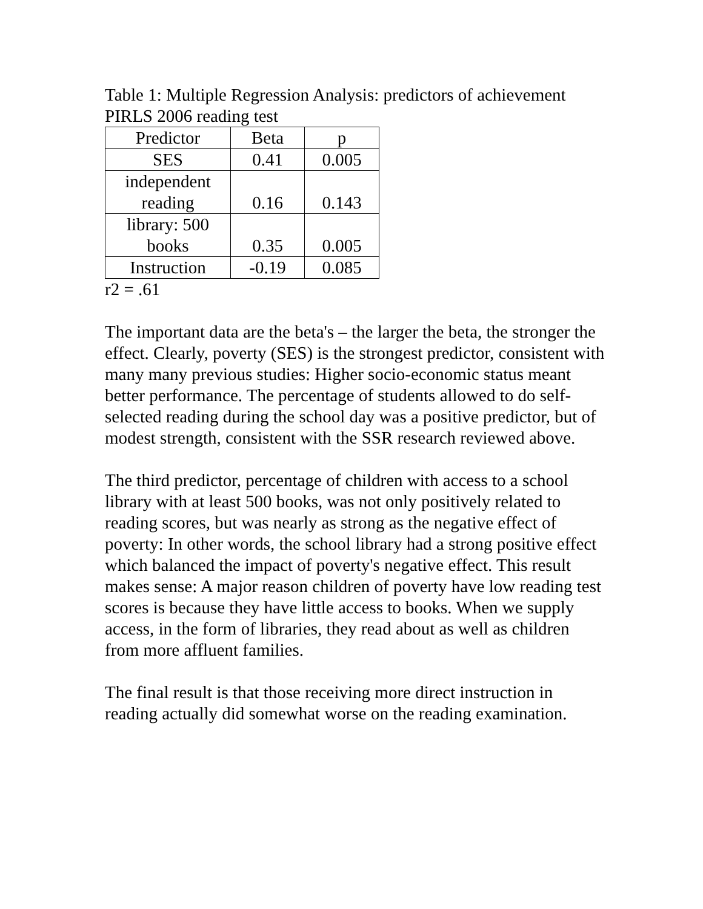Table 1: Multiple Regression Analysis: predictors of achievement PIRLS 2006 reading test
| Predictor | Beta | p |
| --- | --- | --- |
| SES | 0.41 | 0.005 |
| independent reading | 0.16 | 0.143 |
| library: 500 books | 0.35 | 0.005 |
| Instruction | -0.19 | 0.085 |
r2 = .61
The important data are the beta's – the larger the beta, the stronger the effect. Clearly, poverty (SES) is the strongest predictor, consistent with many many previous studies: Higher socio-economic status meant better performance. The percentage of students allowed to do self-selected reading during the school day was a positive predictor, but of modest strength, consistent with the SSR research reviewed above.
The third predictor, percentage of children with access to a school library with at least 500 books, was not only positively related to reading scores, but was nearly as strong as the negative effect of poverty: In other words, the school library had a strong positive effect which balanced the impact of poverty's negative effect. This result makes sense: A major reason children of poverty have low reading test scores is because they have little access to books. When we supply access, in the form of libraries, they read about as well as children from more affluent families.
The final result is that those receiving more direct instruction in reading actually did somewhat worse on the reading examination.